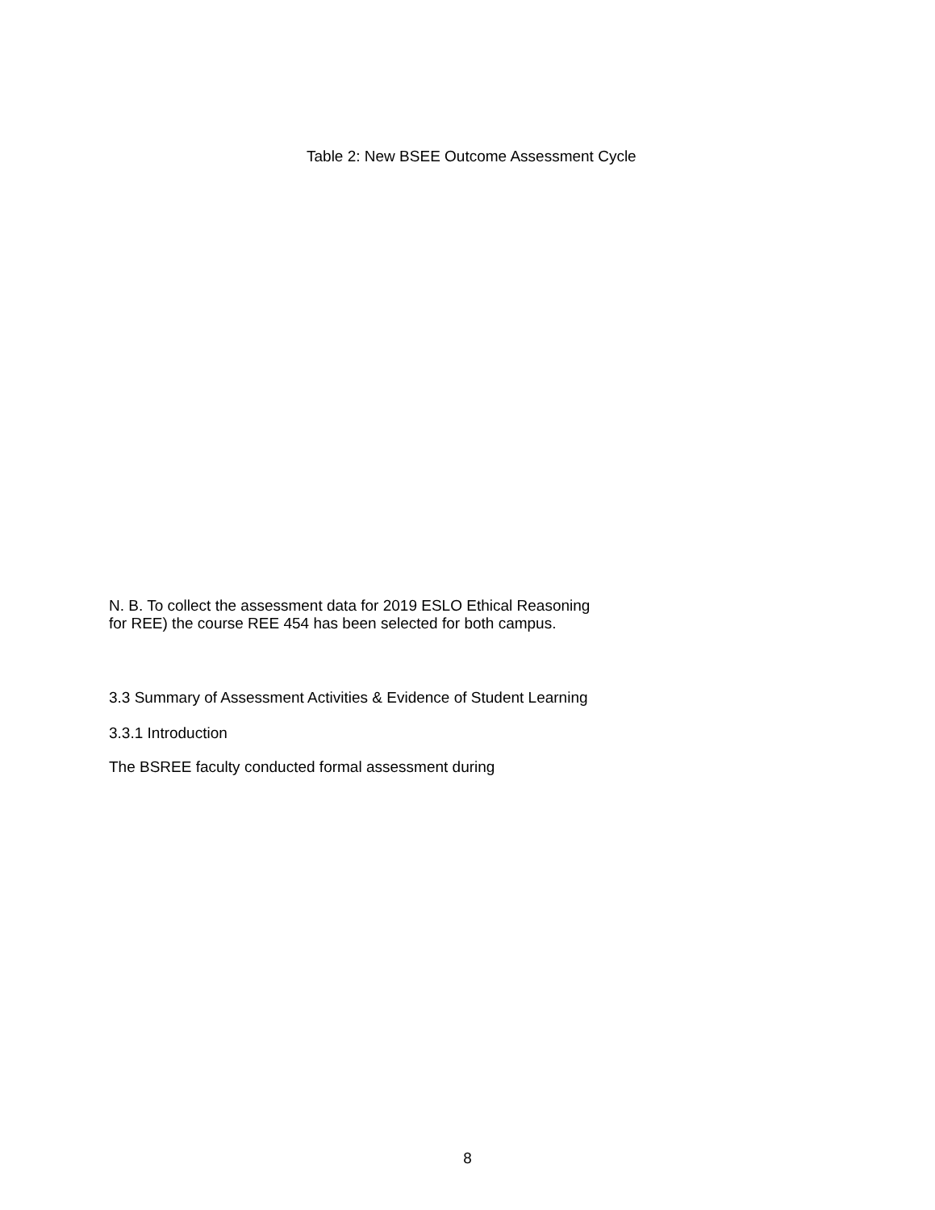Table 2: New BSEE Outcome Assessment Cycle
N. B. To collect the assessment data for 2019 ESLO Ethical Reasoning
for REE) the course REE 454 has been selected for both campus.
3.3 Summary of Assessment Activities & Evidence of Student Learning
3.3.1 Introduction
The BSREE faculty conducted formal assessment during
8